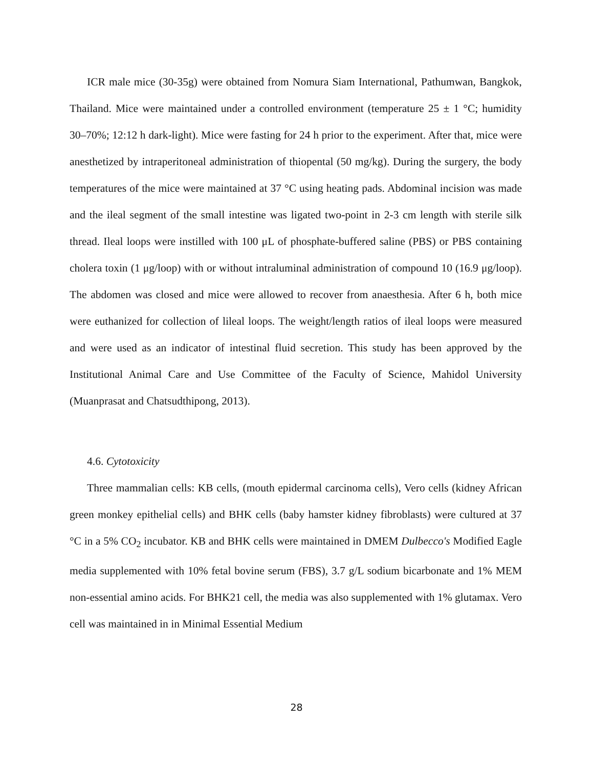ICR male mice (30-35g) were obtained from Nomura Siam International, Pathumwan, Bangkok, Thailand. Mice were maintained under a controlled environment (temperature 25 ± 1 °C; humidity 30–70%; 12:12 h dark-light). Mice were fasting for 24 h prior to the experiment. After that, mice were anesthetized by intraperitoneal administration of thiopental (50 mg/kg). During the surgery, the body temperatures of the mice were maintained at 37 °C using heating pads. Abdominal incision was made and the ileal segment of the small intestine was ligated two-point in 2-3 cm length with sterile silk thread. Ileal loops were instilled with 100 μL of phosphate-buffered saline (PBS) or PBS containing cholera toxin (1 μg/loop) with or without intraluminal administration of compound 10 (16.9 μg/loop). The abdomen was closed and mice were allowed to recover from anaesthesia. After 6 h, both mice were euthanized for collection of lileal loops. The weight/length ratios of ileal loops were measured and were used as an indicator of intestinal fluid secretion. This study has been approved by the Institutional Animal Care and Use Committee of the Faculty of Science, Mahidol University (Muanprasat and Chatsudthipong, 2013).
4.6. Cytotoxicity
Three mammalian cells: KB cells, (mouth epidermal carcinoma cells), Vero cells (kidney African green monkey epithelial cells) and BHK cells (baby hamster kidney fibroblasts) were cultured at 37 °C in a 5% CO<sub>2</sub> incubator. KB and BHK cells were maintained in DMEM Dulbecco's Modified Eagle media supplemented with 10% fetal bovine serum (FBS), 3.7 g/L sodium bicarbonate and 1% MEM non-essential amino acids. For BHK21 cell, the media was also supplemented with 1% glutamax. Vero cell was maintained in in Minimal Essential Medium
28